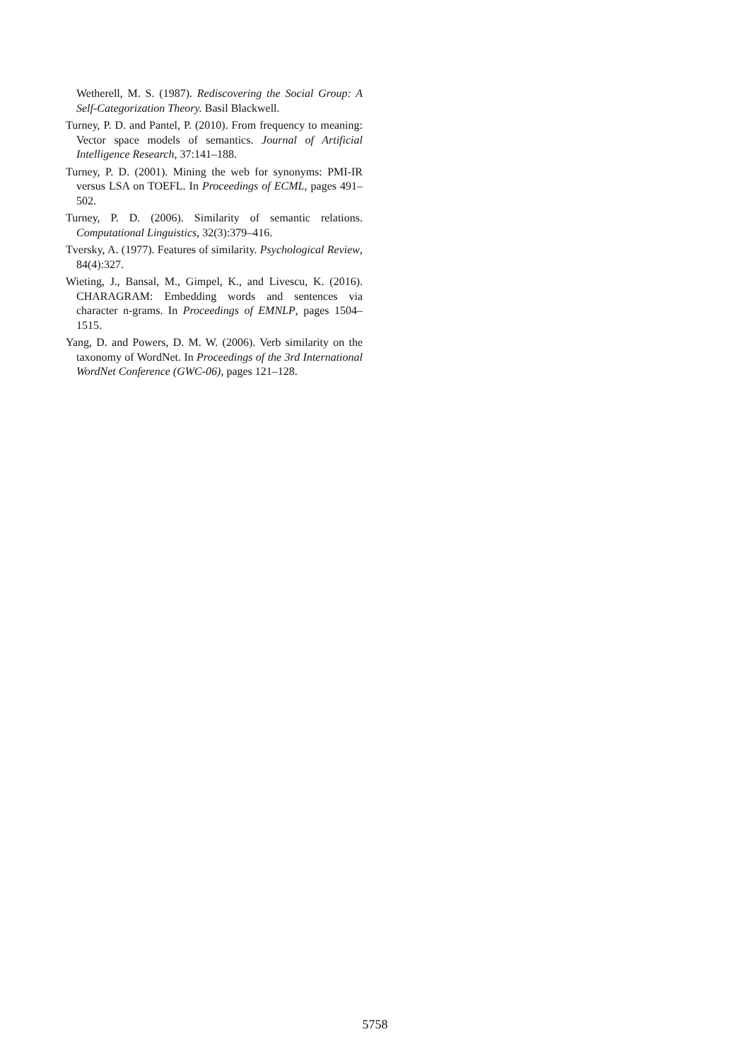Wetherell, M. S. (1987). Rediscovering the Social Group: A Self-Categorization Theory. Basil Blackwell.
Turney, P. D. and Pantel, P. (2010). From frequency to meaning: Vector space models of semantics. Journal of Artificial Intelligence Research, 37:141–188.
Turney, P. D. (2001). Mining the web for synonyms: PMI-IR versus LSA on TOEFL. In Proceedings of ECML, pages 491–502.
Turney, P. D. (2006). Similarity of semantic relations. Computational Linguistics, 32(3):379–416.
Tversky, A. (1977). Features of similarity. Psychological Review, 84(4):327.
Wieting, J., Bansal, M., Gimpel, K., and Livescu, K. (2016). CHARAGRAM: Embedding words and sentences via character n-grams. In Proceedings of EMNLP, pages 1504–1515.
Yang, D. and Powers, D. M. W. (2006). Verb similarity on the taxonomy of WordNet. In Proceedings of the 3rd International WordNet Conference (GWC-06), pages 121–128.
5758